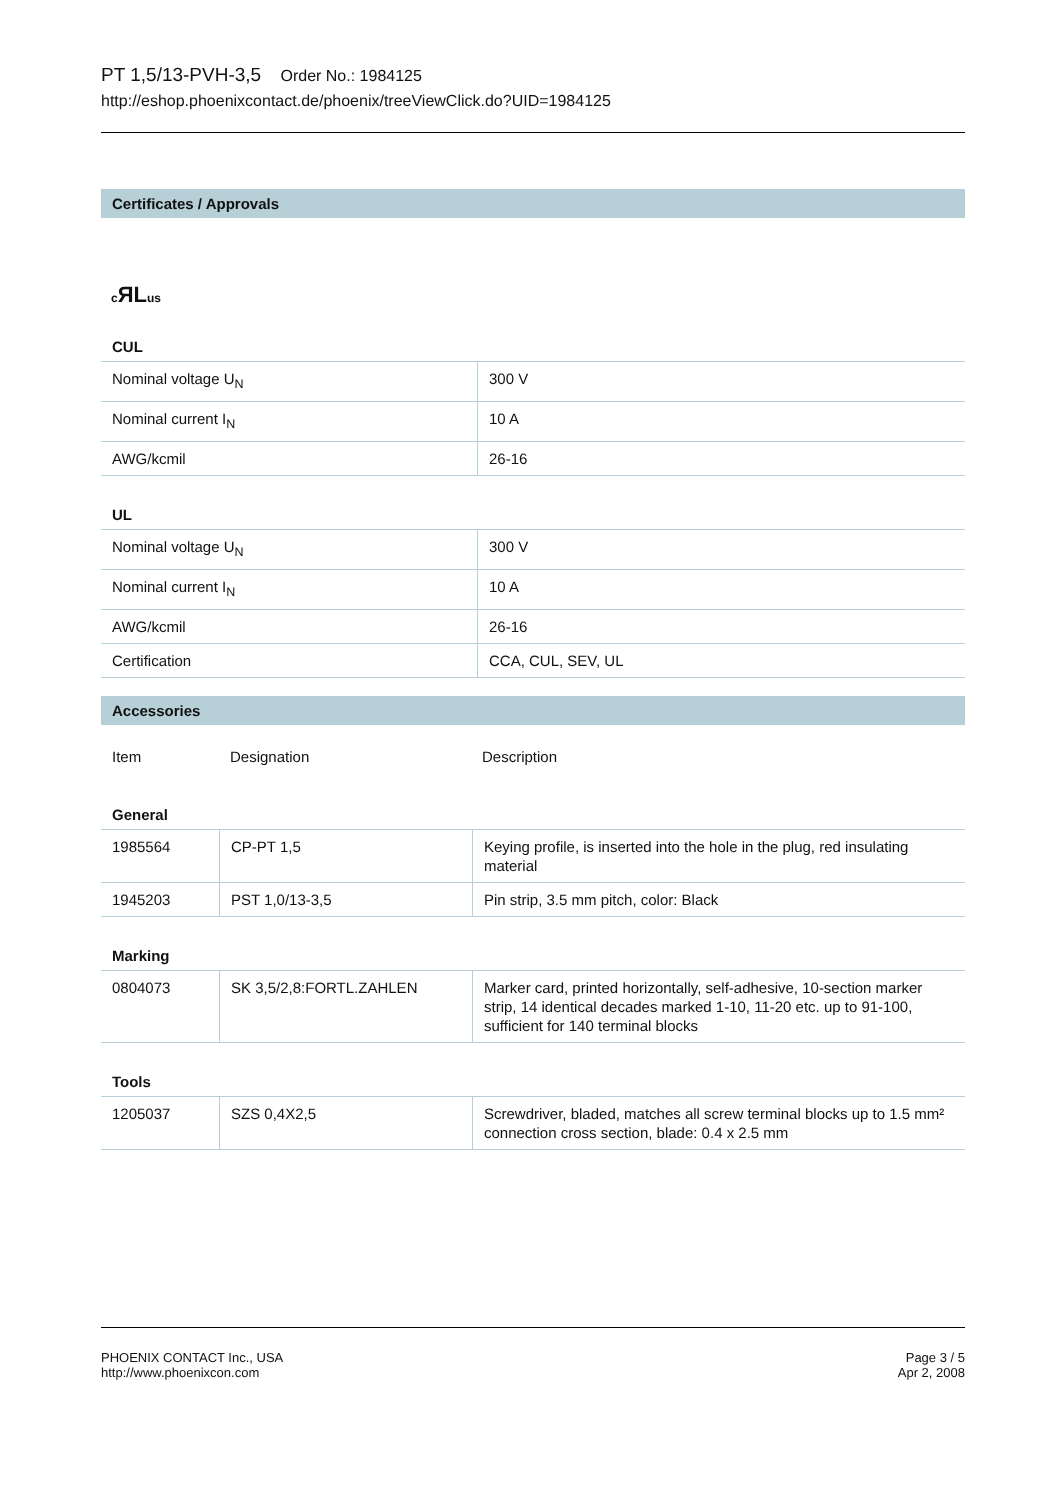PT 1,5/13-PVH-3,5 Order No.: 1984125
http://eshop.phoenixcontact.de/phoenix/treeViewClick.do?UID=1984125
Certificates / Approvals
c ЯLus
CUL
| Nominal voltage U<sub>N</sub> | 300 V |
| Nominal current I<sub>N</sub> | 10 A |
| AWG/kcmil | 26-16 |
UL
| Nominal voltage U<sub>N</sub> | 300 V |
| Nominal current I<sub>N</sub> | 10 A |
| AWG/kcmil | 26-16 |
| Certification | CCA, CUL, SEV, UL |
Accessories
| Item | Designation | Description |
General
| 1985564 | CP-PT 1,5 | Keying profile, is inserted into the hole in the plug, red insulating material |
| 1945203 | PST 1,0/13-3,5 | Pin strip, 3.5 mm pitch, color: Black |
Marking
| 0804073 | SK 3,5/2,8:FORTL.ZAHLEN | Marker card, printed horizontally, self-adhesive, 10-section marker strip, 14 identical decades marked 1-10, 11-20 etc. up to 91-100, sufficient for 140 terminal blocks |
Tools
| 1205037 | SZS 0,4X2,5 | Screwdriver, bladed, matches all screw terminal blocks up to 1.5 mm² connection cross section, blade: 0.4 x 2.5 mm |
PHOENIX CONTACT Inc., USA
http://www.phoenixcon.com
Page 3 / 5
Apr 2, 2008